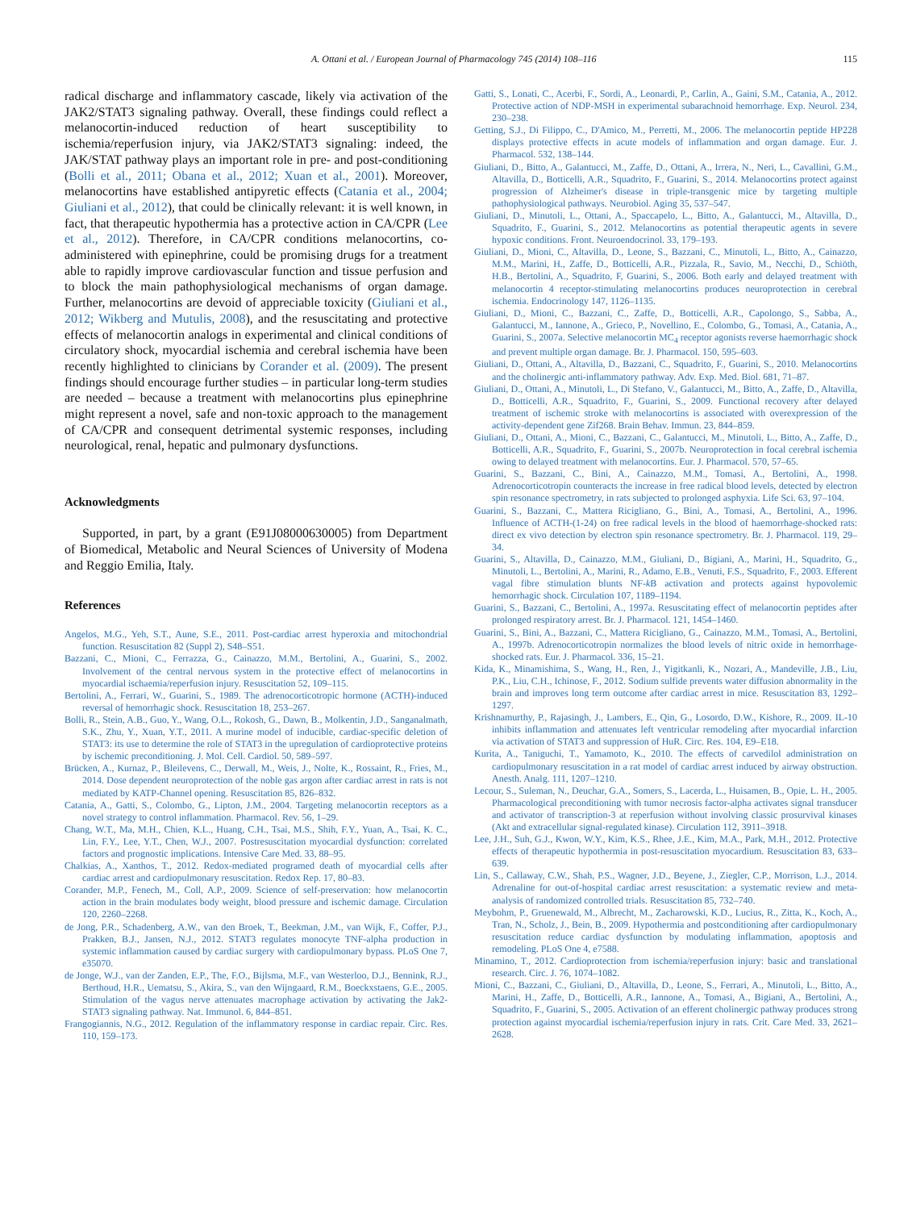A. Ottani et al. / European Journal of Pharmacology 745 (2014) 108–116 115
radical discharge and inflammatory cascade, likely via activation of the JAK2/STAT3 signaling pathway. Overall, these findings could reflect a melanocortin-induced reduction of heart susceptibility to ischemia/reperfusion injury, via JAK2/STAT3 signaling: indeed, the JAK/STAT pathway plays an important role in pre- and post-conditioning (Bolli et al., 2011; Obana et al., 2012; Xuan et al., 2001). Moreover, melanocortins have established antipyretic effects (Catania et al., 2004; Giuliani et al., 2012), that could be clinically relevant: it is well known, in fact, that therapeutic hypothermia has a protective action in CA/CPR (Lee et al., 2012). Therefore, in CA/CPR conditions melanocortins, co-administered with epinephrine, could be promising drugs for a treatment able to rapidly improve cardiovascular function and tissue perfusion and to block the main pathophysiological mechanisms of organ damage. Further, melanocortins are devoid of appreciable toxicity (Giuliani et al., 2012; Wikberg and Mutulis, 2008), and the resuscitating and protective effects of melanocortin analogs in experimental and clinical conditions of circulatory shock, myocardial ischemia and cerebral ischemia have been recently highlighted to clinicians by Corander et al. (2009). The present findings should encourage further studies – in particular long-term studies are needed – because a treatment with melanocortins plus epinephrine might represent a novel, safe and non-toxic approach to the management of CA/CPR and consequent detrimental systemic responses, including neurological, renal, hepatic and pulmonary dysfunctions.
Acknowledgments
Supported, in part, by a grant (E91J08000630005) from Department of Biomedical, Metabolic and Neural Sciences of University of Modena and Reggio Emilia, Italy.
References
Angelos, M.G., Yeh, S.T., Aune, S.E., 2011. Post-cardiac arrest hyperoxia and mitochondrial function. Resuscitation 82 (Suppl 2), S48–S51.
Bazzani, C., Mioni, C., Ferrazza, G., Cainazzo, M.M., Bertolini, A., Guarini, S., 2002. Involvement of the central nervous system in the protective effect of melanocortins in myocardial ischaemia/reperfusion injury. Resuscitation 52, 109–115.
Bertolini, A., Ferrari, W., Guarini, S., 1989. The adrenocorticotropic hormone (ACTH)-induced reversal of hemorrhagic shock. Resuscitation 18, 253–267.
Bolli, R., Stein, A.B., Guo, Y., Wang, O.L., Rokosh, G., Dawn, B., Molkentin, J.D., Sanganalmath, S.K., Zhu, Y., Xuan, Y.T., 2011. A murine model of inducible, cardiac-specific deletion of STAT3: its use to determine the role of STAT3 in the upregulation of cardioprotective proteins by ischemic preconditioning. J. Mol. Cell. Cardiol. 50, 589–597.
Brücken, A., Kurnaz, P., Bleilevens, C., Derwall, M., Weis, J., Nolte, K., Rossaint, R., Fries, M., 2014. Dose dependent neuroprotection of the noble gas argon after cardiac arrest in rats is not mediated by KATP-Channel opening. Resuscitation 85, 826–832.
Catania, A., Gatti, S., Colombo, G., Lipton, J.M., 2004. Targeting melanocortin receptors as a novel strategy to control inflammation. Pharmacol. Rev. 56, 1–29.
Chang, W.T., Ma, M.H., Chien, K.L., Huang, C.H., Tsai, M.S., Shih, F.Y., Yuan, A., Tsai, K. C., Lin, F.Y., Lee, Y.T., Chen, W.J., 2007. Postresuscitation myocardial dysfunction: correlated factors and prognostic implications. Intensive Care Med. 33, 88–95.
Chalkias, A., Xanthos, T., 2012. Redox-mediated programed death of myocardial cells after cardiac arrest and cardiopulmonary resuscitation. Redox Rep. 17, 80–83.
Corander, M.P., Fenech, M., Coll, A.P., 2009. Science of self-preservation: how melanocortin action in the brain modulates body weight, blood pressure and ischemic damage. Circulation 120, 2260–2268.
de Jong, P.R., Schadenberg, A.W., van den Broek, T., Beekman, J.M., van Wijk, F., Coffer, P.J., Prakken, B.J., Jansen, N.J., 2012. STAT3 regulates monocyte TNF-alpha production in systemic inflammation caused by cardiac surgery with cardiopulmonary bypass. PLoS One 7, e35070.
de Jonge, W.J., van der Zanden, E.P., The, F.O., Bijlsma, M.F., van Westerloo, D.J., Bennink, R.J., Berthoud, H.R., Uematsu, S., Akira, S., van den Wijngaard, R.M., Boeckxstaens, G.E., 2005. Stimulation of the vagus nerve attenuates macrophage activation by activating the Jak2-STAT3 signaling pathway. Nat. Immunol. 6, 844–851.
Frangogiannis, N.G., 2012. Regulation of the inflammatory response in cardiac repair. Circ. Res. 110, 159–173.
Gatti, S., Lonati, C., Acerbi, F., Sordi, A., Leonardi, P., Carlin, A., Gaini, S.M., Catania, A., 2012. Protective action of NDP-MSH in experimental subarachnoid hemorrhage. Exp. Neurol. 234, 230–238.
Getting, S.J., Di Filippo, C., D'Amico, M., Perretti, M., 2006. The melanocortin peptide HP228 displays protective effects in acute models of inflammation and organ damage. Eur. J. Pharmacol. 532, 138–144.
Giuliani, D., Bitto, A., Galantucci, M., Zaffe, D., Ottani, A., Irrera, N., Neri, L., Cavallini, G.M., Altavilla, D., Botticelli, A.R., Squadrito, F., Guarini, S., 2014. Melanocortins protect against progression of Alzheimer's disease in triple-transgenic mice by targeting multiple pathophysiological pathways. Neurobiol. Aging 35, 537–547.
Giuliani, D., Minutoli, L., Ottani, A., Spaccapelo, L., Bitto, A., Galantucci, M., Altavilla, D., Squadrito, F., Guarini, S., 2012. Melanocortins as potential therapeutic agents in severe hypoxic conditions. Front. Neuroendocrinol. 33, 179–193.
Giuliani, D., Mioni, C., Altavilla, D., Leone, S., Bazzani, C., Minutoli, L., Bitto, A., Cainazzo, M.M., Marini, H., Zaffe, D., Botticelli, A.R., Pizzala, R., Savio, M., Necchi, D., Schiöth, H.B., Bertolini, A., Squadrito, F, Guarini, S., 2006. Both early and delayed treatment with melanocortin 4 receptor-stimulating melanocortins produces neuroprotection in cerebral ischemia. Endocrinology 147, 1126–1135.
Giuliani, D., Mioni, C., Bazzani, C., Zaffe, D., Botticelli, A.R., Capolongo, S., Sabba, A., Galantucci, M., Iannone, A., Grieco, P., Novellino, E., Colombo, G., Tomasi, A., Catania, A., Guarini, S., 2007a. Selective melanocortin MC<sub>4</sub> receptor agonists reverse haemorrhagic shock and prevent multiple organ damage. Br. J. Pharmacol. 150, 595–603.
Giuliani, D., Ottani, A., Altavilla, D., Bazzani, C., Squadrito, F., Guarini, S., 2010. Melanocortins and the cholinergic anti-inflammatory pathway. Adv. Exp. Med. Biol. 681, 71–87.
Giuliani, D., Ottani, A., Minutoli, L., Di Stefano, V., Galantucci, M., Bitto, A., Zaffe, D., Altavilla, D., Botticelli, A.R., Squadrito, F., Guarini, S., 2009. Functional recovery after delayed treatment of ischemic stroke with melanocortins is associated with overexpression of the activity-dependent gene Zif268. Brain Behav. Immun. 23, 844–859.
Giuliani, D., Ottani, A., Mioni, C., Bazzani, C., Galantucci, M., Minutoli, L., Bitto, A., Zaffe, D., Botticelli, A.R., Squadrito, F., Guarini, S., 2007b. Neuroprotection in focal cerebral ischemia owing to delayed treatment with melanocortins. Eur. J. Pharmacol. 570, 57–65.
Guarini, S., Bazzani, C., Bini, A., Cainazzo, M.M., Tomasi, A., Bertolini, A., 1998. Adrenocorticotropin counteracts the increase in free radical blood levels, detected by electron spin resonance spectrometry, in rats subjected to prolonged asphyxia. Life Sci. 63, 97–104.
Guarini, S., Bazzani, C., Mattera Ricigliano, G., Bini, A., Tomasi, A., Bertolini, A., 1996. Influence of ACTH-(1-24) on free radical levels in the blood of haemorrhage-shocked rats: direct ex vivo detection by electron spin resonance spectrometry. Br. J. Pharmacol. 119, 29–34.
Guarini, S., Altavilla, D., Cainazzo, M.M., Giuliani, D., Bigiani, A., Marini, H., Squadrito, G., Minutoli, L., Bertolini, A., Marini, R., Adamo, E.B., Venuti, F.S., Squadrito, F., 2003. Efferent vagal fibre stimulation blunts NF-k B activation and protects against hypovolemic hemorrhagic shock. Circulation 107, 1189–1194.
Guarini, S., Bazzani, C., Bertolini, A., 1997a. Resuscitating effect of melanocortin peptides after prolonged respiratory arrest. Br. J. Pharmacol. 121, 1454–1460.
Guarini, S., Bini, A., Bazzani, C., Mattera Ricigliano, G., Cainazzo, M.M., Tomasi, A., Bertolini, A., 1997b. Adrenocorticotropin normalizes the blood levels of nitric oxide in hemorrhage-shocked rats. Eur. J. Pharmacol. 336, 15–21.
Kida, K., Minamishima, S., Wang, H., Ren, J., Yigitkanli, K., Nozari, A., Mandeville, J.B., Liu, P.K., Liu, C.H., Ichinose, F., 2012. Sodium sulfide prevents water diffusion abnormality in the brain and improves long term outcome after cardiac arrest in mice. Resuscitation 83, 1292–1297.
Krishnamurthy, P., Rajasingh, J., Lambers, E., Qin, G., Losordo, D.W., Kishore, R., 2009. IL-10 inhibits inflammation and attenuates left ventricular remodeling after myocardial infarction via activation of STAT3 and suppression of HuR. Circ. Res. 104, E9–E18.
Kurita, A., Taniguchi, T., Yamamoto, K., 2010. The effects of carvedilol administration on cardiopulmonary resuscitation in a rat model of cardiac arrest induced by airway obstruction. Anesth. Analg. 111, 1207–1210.
Lecour, S., Suleman, N., Deuchar, G.A., Somers, S., Lacerda, L., Huisamen, B., Opie, L. H., 2005. Pharmacological preconditioning with tumor necrosis factor-alpha activates signal transducer and activator of transcription-3 at reperfusion without involving classic prosurvival kinases (Akt and extracellular signal-regulated kinase). Circulation 112, 3911–3918.
Lee, J.H., Suh, G.J., Kwon, W.Y., Kim, K.S., Rhee, J.E., Kim, M.A., Park, M.H., 2012. Protective effects of therapeutic hypothermia in post-resuscitation myocardium. Resuscitation 83, 633–639.
Lin, S., Callaway, C.W., Shah, P.S., Wagner, J.D., Beyene, J., Ziegler, C.P., Morrison, L.J., 2014. Adrenaline for out-of-hospital cardiac arrest resuscitation: a systematic review and meta-analysis of randomized controlled trials. Resuscitation 85, 732–740.
Meybohm, P., Gruenewald, M., Albrecht, M., Zacharowski, K.D., Lucius, R., Zitta, K., Koch, A., Tran, N., Scholz, J., Bein, B., 2009. Hypothermia and postconditioning after cardiopulmonary resuscitation reduce cardiac dysfunction by modulating inflammation, apoptosis and remodeling. PLoS One 4, e7588.
Minamino, T., 2012. Cardioprotection from ischemia/reperfusion injury: basic and translational research. Circ. J. 76, 1074–1082.
Mioni, C., Bazzani, C., Giuliani, D., Altavilla, D., Leone, S., Ferrari, A., Minutoli, L., Bitto, A., Marini, H., Zaffe, D., Botticelli, A.R., Iannone, A., Tomasi, A., Bigiani, A., Bertolini, A., Squadrito, F., Guarini, S., 2005. Activation of an efferent cholinergic pathway produces strong protection against myocardial ischemia/reperfusion injury in rats. Crit. Care Med. 33, 2621–2628.